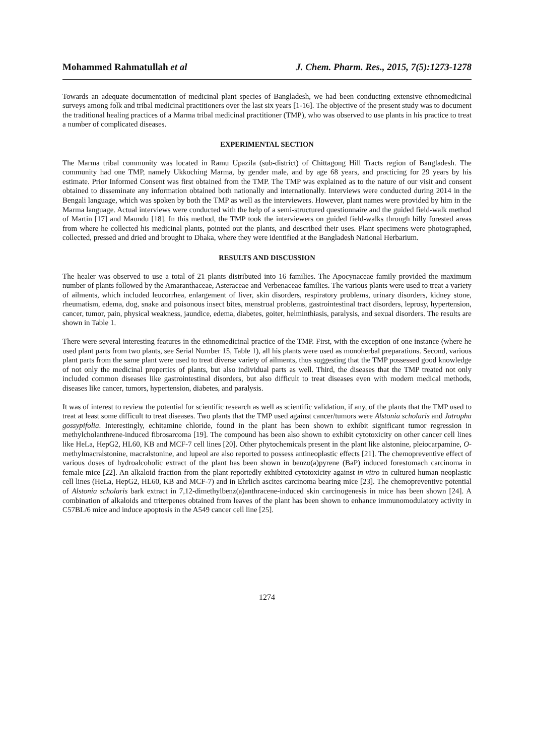Mohammed Rahmatullah et al J. Chem. Pharm. Res., 2015, 7(5):1273-1278
Towards an adequate documentation of medicinal plant species of Bangladesh, we had been conducting extensive ethnomedicinal surveys among folk and tribal medicinal practitioners over the last six years [1-16]. The objective of the present study was to document the traditional healing practices of a Marma tribal medicinal practitioner (TMP), who was observed to use plants in his practice to treat a number of complicated diseases.
EXPERIMENTAL SECTION
The Marma tribal community was located in Ramu Upazila (sub-district) of Chittagong Hill Tracts region of Bangladesh. The community had one TMP, namely Ukkoching Marma, by gender male, and by age 68 years, and practicing for 29 years by his estimate. Prior Informed Consent was first obtained from the TMP. The TMP was explained as to the nature of our visit and consent obtained to disseminate any information obtained both nationally and internationally. Interviews were conducted during 2014 in the Bengali language, which was spoken by both the TMP as well as the interviewers. However, plant names were provided by him in the Marma language. Actual interviews were conducted with the help of a semi-structured questionnaire and the guided field-walk method of Martin [17] and Maundu [18]. In this method, the TMP took the interviewers on guided field-walks through hilly forested areas from where he collected his medicinal plants, pointed out the plants, and described their uses. Plant specimens were photographed, collected, pressed and dried and brought to Dhaka, where they were identified at the Bangladesh National Herbarium.
RESULTS AND DISCUSSION
The healer was observed to use a total of 21 plants distributed into 16 families. The Apocynaceae family provided the maximum number of plants followed by the Amaranthaceae, Asteraceae and Verbenaceae families. The various plants were used to treat a variety of ailments, which included leucorrhea, enlargement of liver, skin disorders, respiratory problems, urinary disorders, kidney stone, rheumatism, edema, dog, snake and poisonous insect bites, menstrual problems, gastrointestinal tract disorders, leprosy, hypertension, cancer, tumor, pain, physical weakness, jaundice, edema, diabetes, goiter, helminthiasis, paralysis, and sexual disorders. The results are shown in Table 1.
There were several interesting features in the ethnomedicinal practice of the TMP. First, with the exception of one instance (where he used plant parts from two plants, see Serial Number 15, Table 1), all his plants were used as monoherbal preparations. Second, various plant parts from the same plant were used to treat diverse variety of ailments, thus suggesting that the TMP possessed good knowledge of not only the medicinal properties of plants, but also individual parts as well. Third, the diseases that the TMP treated not only included common diseases like gastrointestinal disorders, but also difficult to treat diseases even with modern medical methods, diseases like cancer, tumors, hypertension, diabetes, and paralysis.
It was of interest to review the potential for scientific research as well as scientific validation, if any, of the plants that the TMP used to treat at least some difficult to treat diseases. Two plants that the TMP used against cancer/tumors were Alstonia scholaris and Jatropha gossypifolia. Interestingly, echitamine chloride, found in the plant has been shown to exhibit significant tumor regression in methylcholanthrene-induced fibrosarcoma [19]. The compound has been also shown to exhibit cytotoxicity on other cancer cell lines like HeLa, HepG2, HL60, KB and MCF-7 cell lines [20]. Other phytochemicals present in the plant like alstonine, pleiocarpamine, O-methylmacralstonine, macralstonine, and lupeol are also reported to possess antineoplastic effects [21]. The chemopreventive effect of various doses of hydroalcoholic extract of the plant has been shown in benzo(a)pyrene (BaP) induced forestomach carcinoma in female mice [22]. An alkaloid fraction from the plant reportedly exhibited cytotoxicity against in vitro in cultured human neoplastic cell lines (HeLa, HepG2, HL60, KB and MCF-7) and in Ehrlich ascites carcinoma bearing mice [23]. The chemopreventive potential of Alstonia scholaris bark extract in 7,12-dimethylbenz(a)anthracene-induced skin carcinogenesis in mice has been shown [24]. A combination of alkaloids and triterpenes obtained from leaves of the plant has been shown to enhance immunomodulatory activity in C57BL/6 mice and induce apoptosis in the A549 cancer cell line [25].
1274